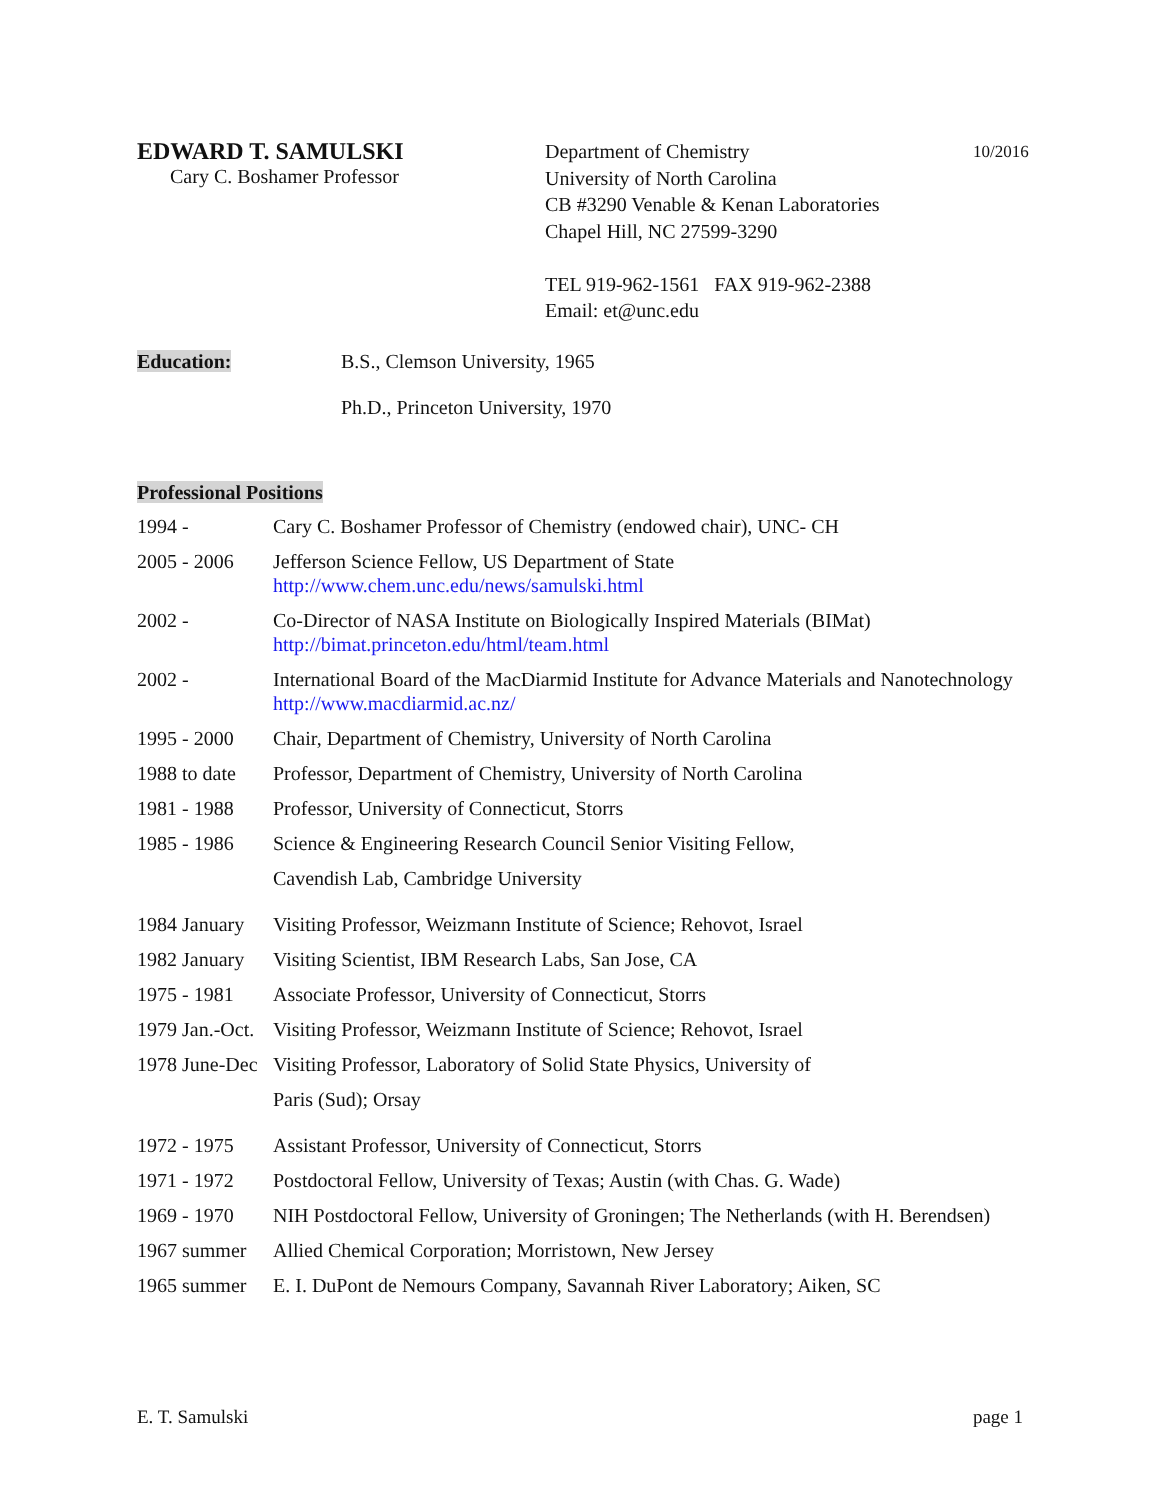EDWARD T. SAMULSKI
Cary C. Boshamer Professor
Department of Chemistry
University of North Carolina
CB #3290 Venable & Kenan Laboratories
Chapel Hill, NC 27599-3290
TEL 919-962-1561 FAX 919-962-2388
Email: et@unc.edu
10/2016
Education: B.S., Clemson University, 1965
Ph.D., Princeton University, 1970
Professional Positions
| 1994 - | Cary C. Boshamer Professor of Chemistry (endowed chair), UNC- CH |
| 2005 - 2006 | Jefferson Science Fellow, US Department of State http://www.chem.unc.edu/news/samulski.html |
| 2002 - | Co-Director of NASA Institute on Biologically Inspired Materials (BIMat) http://bimat.princeton.edu/html/team.html |
| 2002 - | International Board of the MacDiarmid Institute for Advance Materials and Nanotechnology http://www.macdiarmid.ac.nz/ |
| 1995 - 2000 | Chair, Department of Chemistry, University of North Carolina |
| 1988 to date | Professor, Department of Chemistry, University of North Carolina |
| 1981 - 1988 | Professor, University of Connecticut, Storrs |
| 1985 - 1986 | Science & Engineering Research Council Senior Visiting Fellow, Cavendish Lab, Cambridge University |
| 1984 January | Visiting Professor, Weizmann Institute of Science; Rehovot, Israel |
| 1982 January | Visiting Scientist, IBM Research Labs, San Jose, CA |
| 1975 - 1981 | Associate Professor, University of Connecticut, Storrs |
| 1979 Jan.-Oct. | Visiting Professor, Weizmann Institute of Science; Rehovot, Israel |
| 1978 June-Dec | Visiting Professor, Laboratory of Solid State Physics, University of Paris (Sud); Orsay |
| 1972 - 1975 | Assistant Professor, University of Connecticut, Storrs |
| 1971 - 1972 | Postdoctoral Fellow, University of Texas; Austin (with Chas. G. Wade) |
| 1969 - 1970 | NIH Postdoctoral Fellow, University of Groningen; The Netherlands (with H. Berendsen) |
| 1967 summer | Allied Chemical Corporation; Morristown, New Jersey |
| 1965 summer | E. I. DuPont de Nemours Company, Savannah River Laboratory; Aiken, SC |
E. T. Samulski page 1